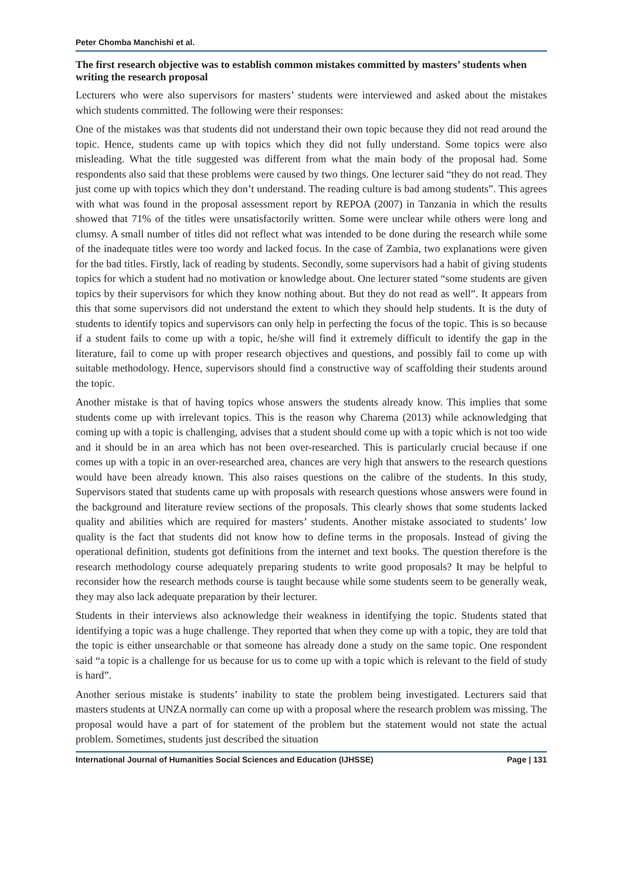Peter Chomba Manchishi et al.
The first research objective was to establish common mistakes committed by masters’ students when writing the research proposal
Lecturers who were also supervisors for masters’ students were interviewed and asked about the mistakes which students committed. The following were their responses:
One of the mistakes was that students did not understand their own topic because they did not read around the topic. Hence, students came up with topics which they did not fully understand. Some topics were also misleading. What the title suggested was different from what the main body of the proposal had. Some respondents also said that these problems were caused by two things. One lecturer said “they do not read. They just come up with topics which they don’t understand. The reading culture is bad among students”. This agrees with what was found in the proposal assessment report by REPOA (2007) in Tanzania in which the results showed that 71% of the titles were unsatisfactorily written. Some were unclear while others were long and clumsy. A small number of titles did not reflect what was intended to be done during the research while some of the inadequate titles were too wordy and lacked focus. In the case of Zambia, two explanations were given for the bad titles. Firstly, lack of reading by students. Secondly, some supervisors had a habit of giving students topics for which a student had no motivation or knowledge about. One lecturer stated “some students are given topics by their supervisors for which they know nothing about. But they do not read as well”. It appears from this that some supervisors did not understand the extent to which they should help students. It is the duty of students to identify topics and supervisors can only help in perfecting the focus of the topic. This is so because if a student fails to come up with a topic, he/she will find it extremely difficult to identify the gap in the literature, fail to come up with proper research objectives and questions, and possibly fail to come up with suitable methodology. Hence, supervisors should find a constructive way of scaffolding their students around the topic.
Another mistake is that of having topics whose answers the students already know. This implies that some students come up with irrelevant topics. This is the reason why Charema (2013) while acknowledging that coming up with a topic is challenging, advises that a student should come up with a topic which is not too wide and it should be in an area which has not been over-researched. This is particularly crucial because if one comes up with a topic in an over-researched area, chances are very high that answers to the research questions would have been already known. This also raises questions on the calibre of the students. In this study, Supervisors stated that students came up with proposals with research questions whose answers were found in the background and literature review sections of the proposals. This clearly shows that some students lacked quality and abilities which are required for masters’ students. Another mistake associated to students’ low quality is the fact that students did not know how to define terms in the proposals. Instead of giving the operational definition, students got definitions from the internet and text books. The question therefore is the research methodology course adequately preparing students to write good proposals? It may be helpful to reconsider how the research methods course is taught because while some students seem to be generally weak, they may also lack adequate preparation by their lecturer.
Students in their interviews also acknowledge their weakness in identifying the topic. Students stated that identifying a topic was a huge challenge. They reported that when they come up with a topic, they are told that the topic is either unsearchable or that someone has already done a study on the same topic. One respondent said “a topic is a challenge for us because for us to come up with a topic which is relevant to the field of study is hard”.
Another serious mistake is students’ inability to state the problem being investigated. Lecturers said that masters students at UNZA normally can come up with a proposal where the research problem was missing. The proposal would have a part of for statement of the problem but the statement would not state the actual problem. Sometimes, students just described the situation
International Journal of Humanities Social Sciences and Education (IJHSSE) Page | 131